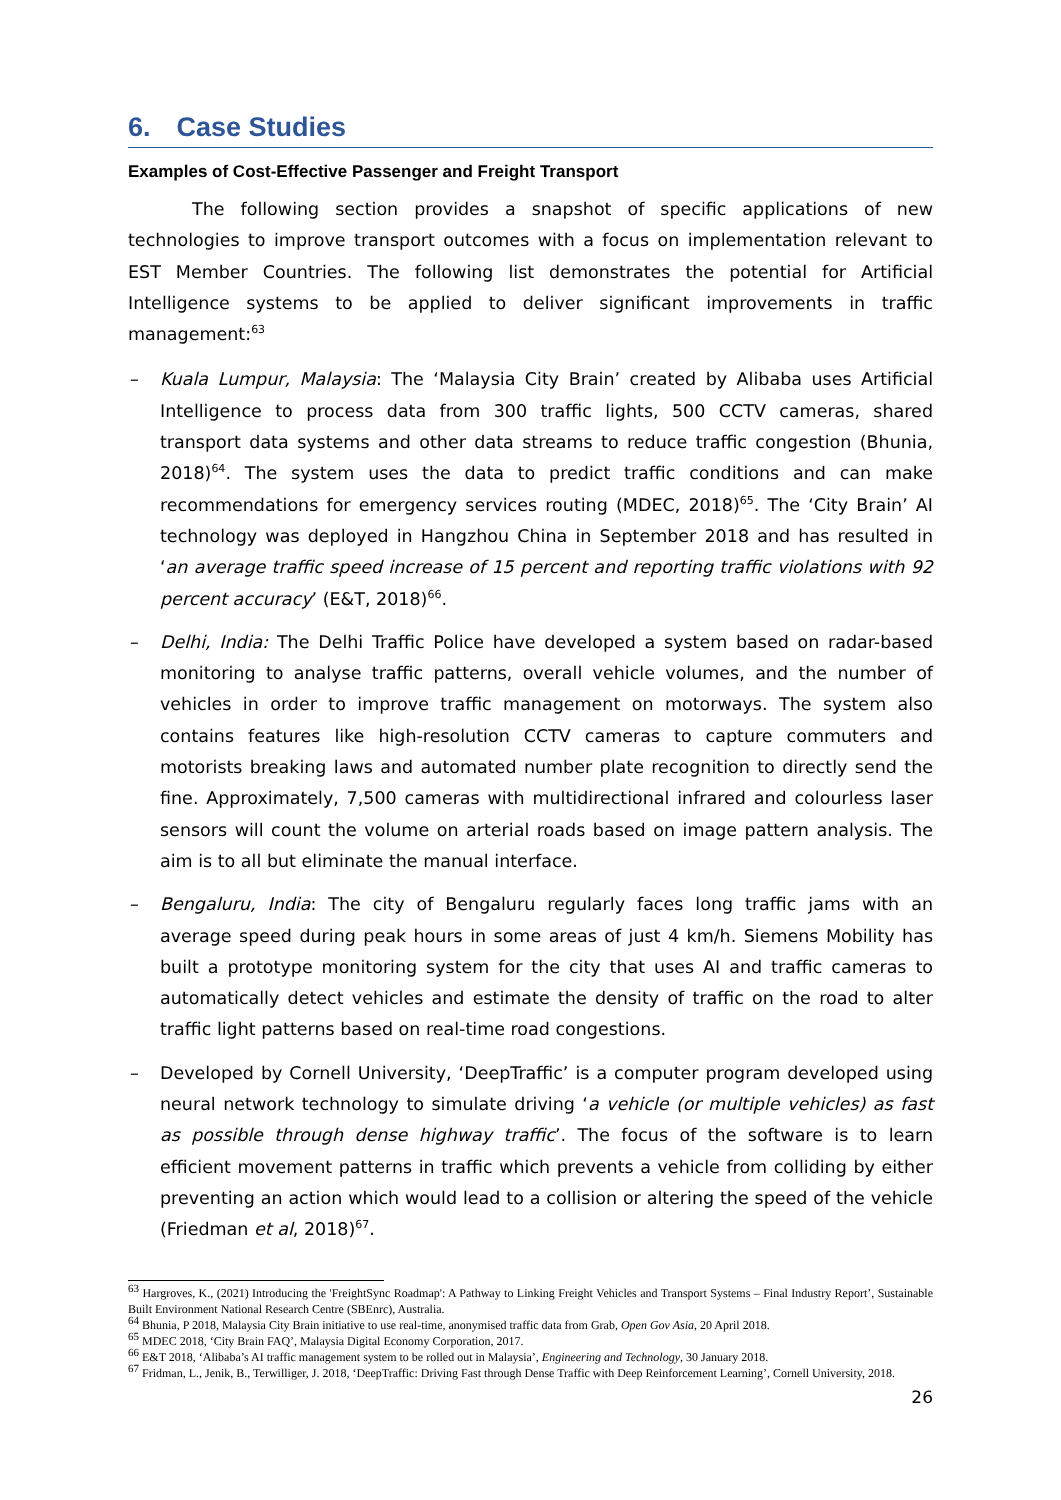6. Case Studies
Examples of Cost-Effective Passenger and Freight Transport
The following section provides a snapshot of specific applications of new technologies to improve transport outcomes with a focus on implementation relevant to EST Member Countries. The following list demonstrates the potential for Artificial Intelligence systems to be applied to deliver significant improvements in traffic management:<sup>63</sup>
– Kuala Lumpur, Malaysia: The ‘Malaysia City Brain’ created by Alibaba uses Artificial Intelligence to process data from 300 traffic lights, 500 CCTV cameras, shared transport data systems and other data streams to reduce traffic congestion (Bhunia, 2018)<sup>64</sup>. The system uses the data to predict traffic conditions and can make recommendations for emergency services routing (MDEC, 2018)<sup>65</sup>. The ‘City Brain’ AI technology was deployed in Hangzhou China in September 2018 and has resulted in ‘an average traffic speed increase of 15 percent and reporting traffic violations with 92 percent accuracy’ (E&T, 2018)<sup>66</sup>.
– Delhi, India: The Delhi Traffic Police have developed a system based on radar-based monitoring to analyse traffic patterns, overall vehicle volumes, and the number of vehicles in order to improve traffic management on motorways. The system also contains features like high-resolution CCTV cameras to capture commuters and motorists breaking laws and automated number plate recognition to directly send the fine. Approximately, 7,500 cameras with multidirectional infrared and colourless laser sensors will count the volume on arterial roads based on image pattern analysis. The aim is to all but eliminate the manual interface.
– Bengaluru, India: The city of Bengaluru regularly faces long traffic jams with an average speed during peak hours in some areas of just 4 km/h. Siemens Mobility has built a prototype monitoring system for the city that uses AI and traffic cameras to automatically detect vehicles and estimate the density of traffic on the road to alter traffic light patterns based on real-time road congestions.
– Developed by Cornell University, ‘DeepTraffic’ is a computer program developed using neural network technology to simulate driving ‘a vehicle (or multiple vehicles) as fast as possible through dense highway traffic’. The focus of the software is to learn efficient movement patterns in traffic which prevents a vehicle from colliding by either preventing an action which would lead to a collision or altering the speed of the vehicle (Friedman et al, 2018)<sup>67</sup>.
<sup>63</sup> Hargroves, K., (2021) Introducing the 'FreightSync Roadmap': A Pathway to Linking Freight Vehicles and Transport Systems – Final Industry Report’, Sustainable Built Environment National Research Centre (SBEnrc), Australia.
<sup>64</sup> Bhunia, P 2018, Malaysia City Brain initiative to use real-time, anonymised traffic data from Grab, Open Gov Asia, 20 April 2018.
<sup>65</sup> MDEC 2018, ‘City Brain FAQ’, Malaysia Digital Economy Corporation, 2017.
<sup>66</sup> E&T 2018, ‘Alibaba’s AI traffic management system to be rolled out in Malaysia’, Engineering and Technology, 30 January 2018.
<sup>67</sup> Fridman, L., Jenik, B., Terwilliger, J. 2018, ‘DeepTraffic: Driving Fast through Dense Traffic with Deep Reinforcement Learning’, Cornell University, 2018.
26